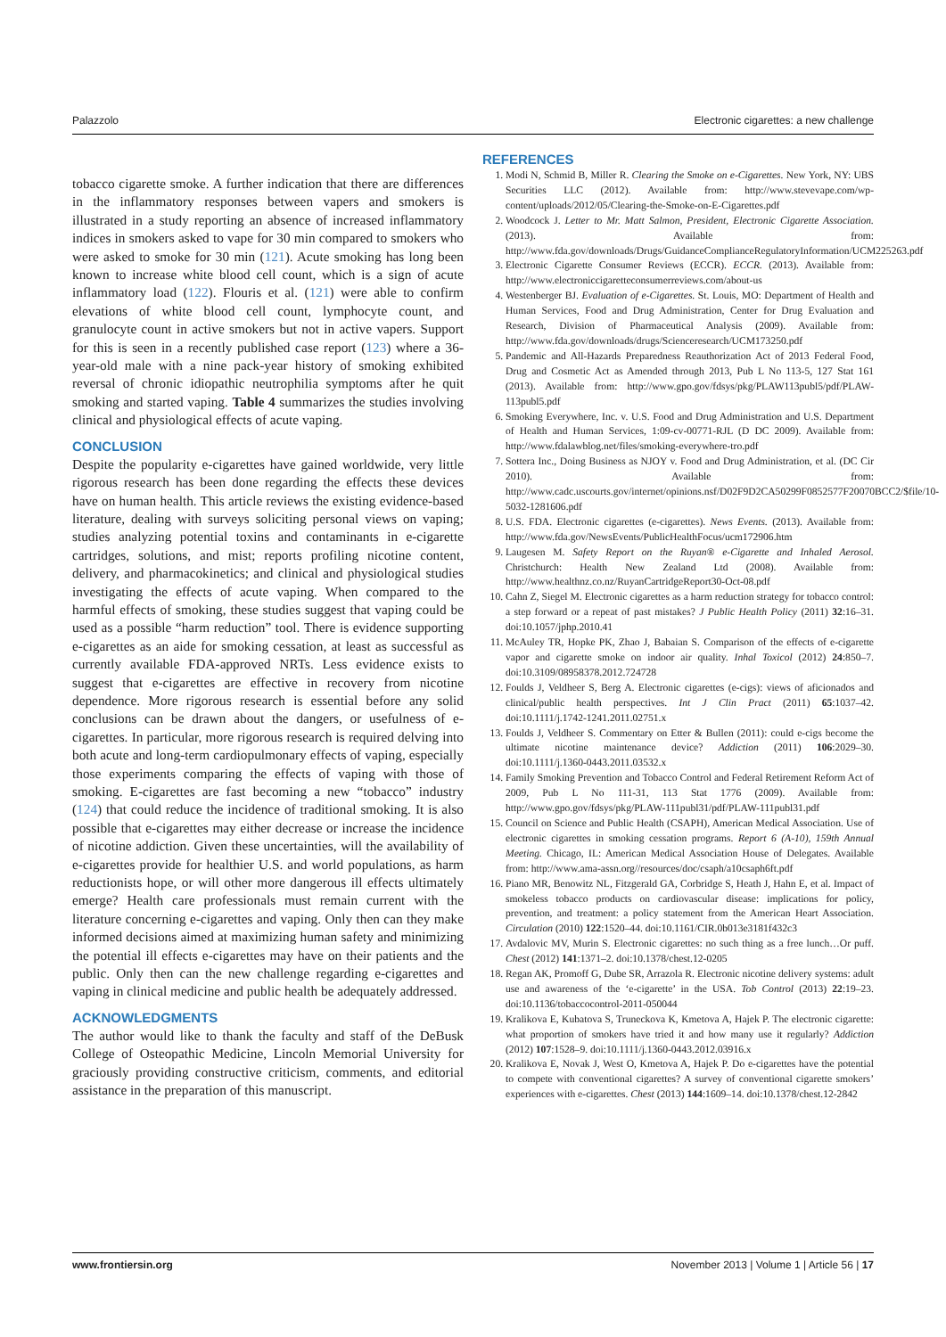Palazzolo Electronic cigarettes: a new challenge
tobacco cigarette smoke. A further indication that there are differences in the inflammatory responses between vapers and smokers is illustrated in a study reporting an absence of increased inflammatory indices in smokers asked to vape for 30 min compared to smokers who were asked to smoke for 30 min (121). Acute smoking has long been known to increase white blood cell count, which is a sign of acute inflammatory load (122). Flouris et al. (121) were able to confirm elevations of white blood cell count, lymphocyte count, and granulocyte count in active smokers but not in active vapers. Support for this is seen in a recently published case report (123) where a 36-year-old male with a nine pack-year history of smoking exhibited reversal of chronic idiopathic neutrophilia symptoms after he quit smoking and started vaping. Table 4 summarizes the studies involving clinical and physiological effects of acute vaping.
CONCLUSION
Despite the popularity e-cigarettes have gained worldwide, very little rigorous research has been done regarding the effects these devices have on human health. This article reviews the existing evidence-based literature, dealing with surveys soliciting personal views on vaping; studies analyzing potential toxins and contaminants in e-cigarette cartridges, solutions, and mist; reports profiling nicotine content, delivery, and pharmacokinetics; and clinical and physiological studies investigating the effects of acute vaping. When compared to the harmful effects of smoking, these studies suggest that vaping could be used as a possible “harm reduction” tool. There is evidence supporting e-cigarettes as an aide for smoking cessation, at least as successful as currently available FDA-approved NRTs. Less evidence exists to suggest that e-cigarettes are effective in recovery from nicotine dependence. More rigorous research is essential before any solid conclusions can be drawn about the dangers, or usefulness of e-cigarettes. In particular, more rigorous research is required delving into both acute and long-term cardiopulmonary effects of vaping, especially those experiments comparing the effects of vaping with those of smoking. E-cigarettes are fast becoming a new “tobacco” industry (124) that could reduce the incidence of traditional smoking. It is also possible that e-cigarettes may either decrease or increase the incidence of nicotine addiction. Given these uncertainties, will the availability of e-cigarettes provide for healthier U.S. and world populations, as harm reductionists hope, or will other more dangerous ill effects ultimately emerge? Health care professionals must remain current with the literature concerning e-cigarettes and vaping. Only then can they make informed decisions aimed at maximizing human safety and minimizing the potential ill effects e-cigarettes may have on their patients and the public. Only then can the new challenge regarding e-cigarettes and vaping in clinical medicine and public health be adequately addressed.
ACKNOWLEDGMENTS
The author would like to thank the faculty and staff of the DeBusk College of Osteopathic Medicine, Lincoln Memorial University for graciously providing constructive criticism, comments, and editorial assistance in the preparation of this manuscript.
REFERENCES
1. Modi N, Schmid B, Miller R. Clearing the Smoke on e-Cigarettes. New York, NY: UBS Securities LLC (2012). Available from: http://www.stevevape.com/wp-content/uploads/2012/05/Clearing-the-Smoke-on-E-Cigarettes.pdf
2. Woodcock J. Letter to Mr. Matt Salmon, President, Electronic Cigarette Association. (2013). Available from: http://www.fda.gov/downloads/Drugs/GuidanceComplianceRegulatoryInformation/UCM225263.pdf
3. Electronic Cigarette Consumer Reviews (ECCR). ECCR. (2013). Available from: http://www.electroniccigaretteconsumerreviews.com/about-us
4. Westenberger BJ. Evaluation of e-Cigarettes. St. Louis, MO: Department of Health and Human Services, Food and Drug Administration, Center for Drug Evaluation and Research, Division of Pharmaceutical Analysis (2009). Available from: http://www.fda.gov/downloads/drugs/Scienceresearch/UCM173250.pdf
5. Pandemic and All-Hazards Preparedness Reauthorization Act of 2013 Federal Food, Drug and Cosmetic Act as Amended through 2013, Pub L No 113-5, 127 Stat 161 (2013). Available from: http://www.gpo.gov/fdsys/pkg/PLAW113publ5/pdf/PLAW-113publ5.pdf
6. Smoking Everywhere, Inc. v. U.S. Food and Drug Administration and U.S. Department of Health and Human Services, 1:09-cv-00771-RJL (D DC 2009). Available from: http://www.fdalawblog.net/files/smoking-everywhere-tro.pdf
7. Sottera Inc., Doing Business as NJOY v. Food and Drug Administration, et al. (DC Cir 2010). Available from: http://www.cadc.uscourts.gov/internet/opinions.nsf/D02F9D2CA50299F0852577F20070BCC2/$file/10-5032-1281606.pdf
8. U.S. FDA. Electronic cigarettes (e-cigarettes). News Events. (2013). Available from: http://www.fda.gov/NewsEvents/PublicHealthFocus/ucm172906.htm
9. Laugesen M. Safety Report on the Ruyan® e-Cigarette and Inhaled Aerosol. Christchurch: Health New Zealand Ltd (2008). Available from: http://www.healthnz.co.nz/RuyanCartridgeReport30-Oct-08.pdf
10. Cahn Z, Siegel M. Electronic cigarettes as a harm reduction strategy for tobacco control: a step forward or a repeat of past mistakes? J Public Health Policy (2011) 32:16–31. doi:10.1057/jphp.2010.41
11. McAuley TR, Hopke PK, Zhao J, Babaian S. Comparison of the effects of e-cigarette vapor and cigarette smoke on indoor air quality. Inhal Toxicol (2012) 24:850–7. doi:10.3109/08958378.2012.724728
12. Foulds J, Veldheer S, Berg A. Electronic cigarettes (e-cigs): views of aficionados and clinical/public health perspectives. Int J Clin Pract (2011) 65:1037–42. doi:10.1111/j.1742-1241.2011.02751.x
13. Foulds J, Veldheer S. Commentary on Etter & Bullen (2011): could e-cigs become the ultimate nicotine maintenance device? Addiction (2011) 106:2029–30. doi:10.1111/j.1360-0443.2011.03532.x
14. Family Smoking Prevention and Tobacco Control and Federal Retirement Reform Act of 2009, Pub L No 111-31, 113 Stat 1776 (2009). Available from: http://www.gpo.gov/fdsys/pkg/PLAW-111publ31/pdf/PLAW-111publ31.pdf
15. Council on Science and Public Health (CSAPH), American Medical Association. Use of electronic cigarettes in smoking cessation programs. Report 6 (A-10), 159th Annual Meeting. Chicago, IL: American Medical Association House of Delegates. Available from: http://www.ama-assn.org//resources/doc/csaph/a10csaph6ft.pdf
16. Piano MR, Benowitz NL, Fitzgerald GA, Corbridge S, Heath J, Hahn E, et al. Impact of smokeless tobacco products on cardiovascular disease: implications for policy, prevention, and treatment: a policy statement from the American Heart Association. Circulation (2010) 122:1520–44. doi:10.1161/CIR.0b013e3181f432c3
17. Avdalovic MV, Murin S. Electronic cigarettes: no such thing as a free lunch…Or puff. Chest (2012) 141:1371–2. doi:10.1378/chest.12-0205
18. Regan AK, Promoff G, Dube SR, Arrazola R. Electronic nicotine delivery systems: adult use and awareness of the ‘e-cigarette’ in the USA. Tob Control (2013) 22:19–23. doi:10.1136/tobaccocontrol-2011-050044
19. Kralikova E, Kubatova S, Truneckova K, Kmetova A, Hajek P. The electronic cigarette: what proportion of smokers have tried it and how many use it regularly? Addiction (2012) 107:1528–9. doi:10.1111/j.1360-0443.2012.03916.x
20. Kralikova E, Novak J, West O, Kmetova A, Hajek P. Do e-cigarettes have the potential to compete with conventional cigarettes? A survey of conventional cigarette smokers’ experiences with e-cigarettes. Chest (2013) 144:1609–14. doi:10.1378/chest.12-2842
www.frontiersin.org November 2013 | Volume 1 | Article 56 | 17